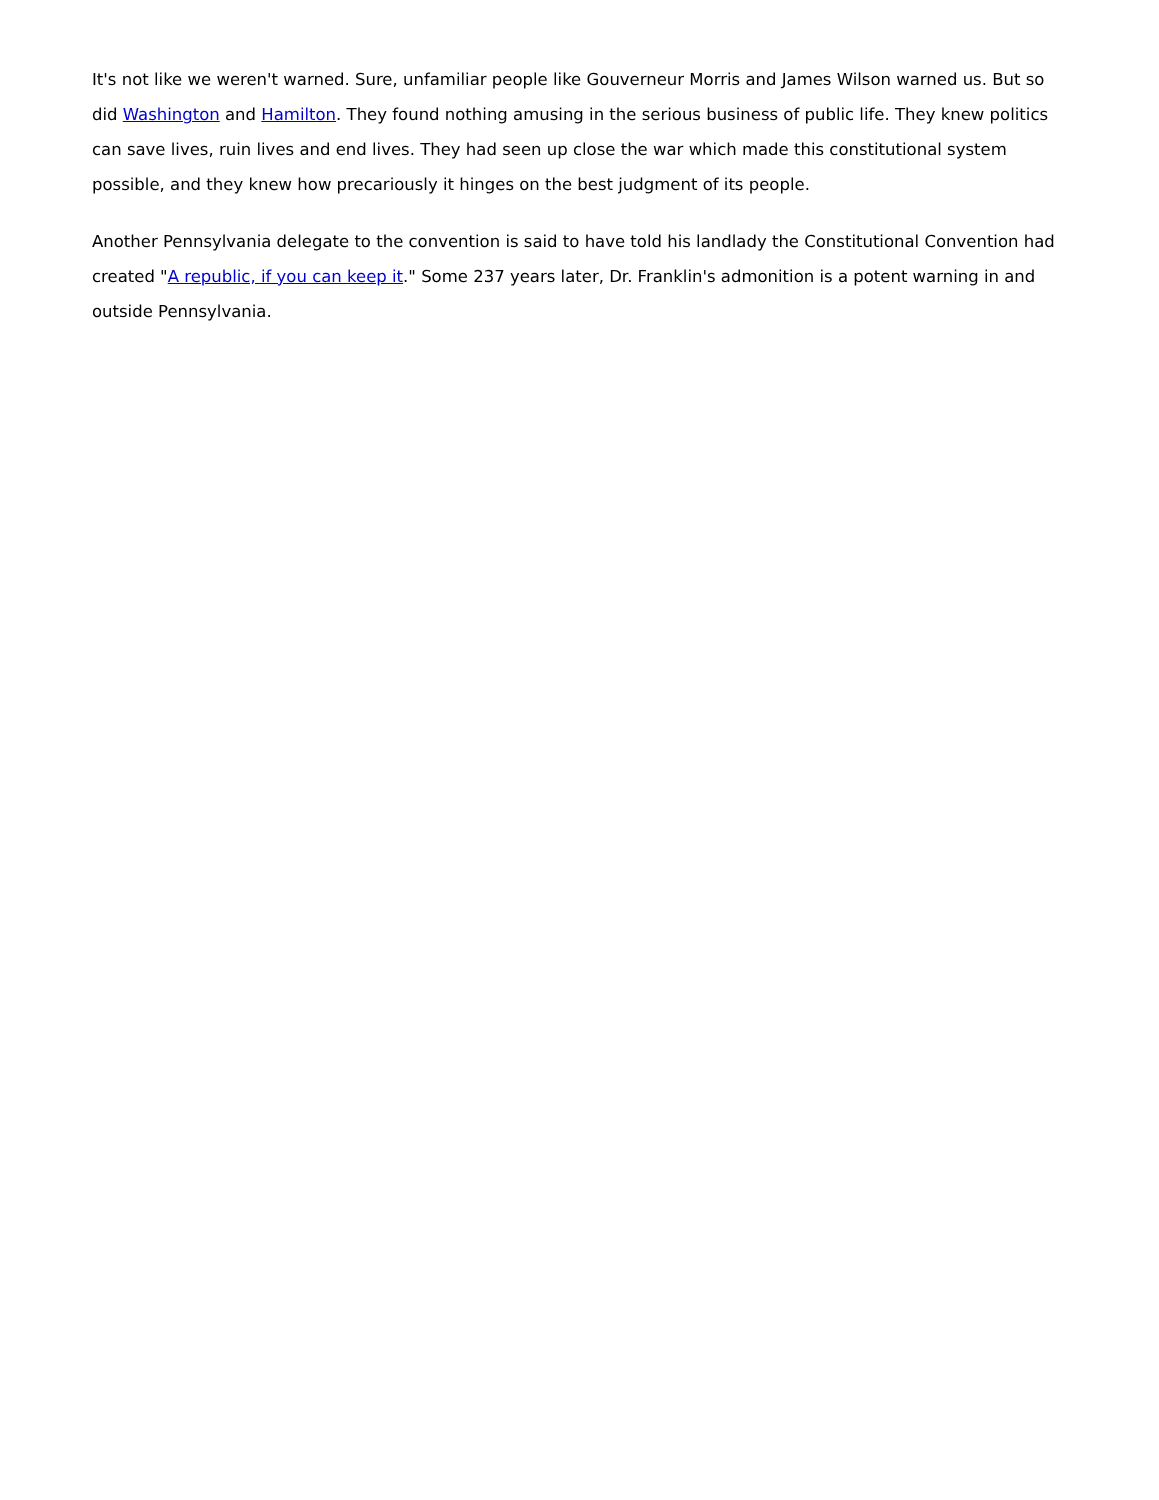It's not like we weren't warned. Sure, unfamiliar people like Gouverneur Morris and James Wilson warned us. But so did Washington and Hamilton. They found nothing amusing in the serious business of public life. They knew politics can save lives, ruin lives and end lives. They had seen up close the war which made this constitutional system possible, and they knew how precariously it hinges on the best judgment of its people.
Another Pennsylvania delegate to the convention is said to have told his landlady the Constitutional Convention had created "A republic, if you can keep it." Some 237 years later, Dr. Franklin's admonition is a potent warning in and outside Pennsylvania.